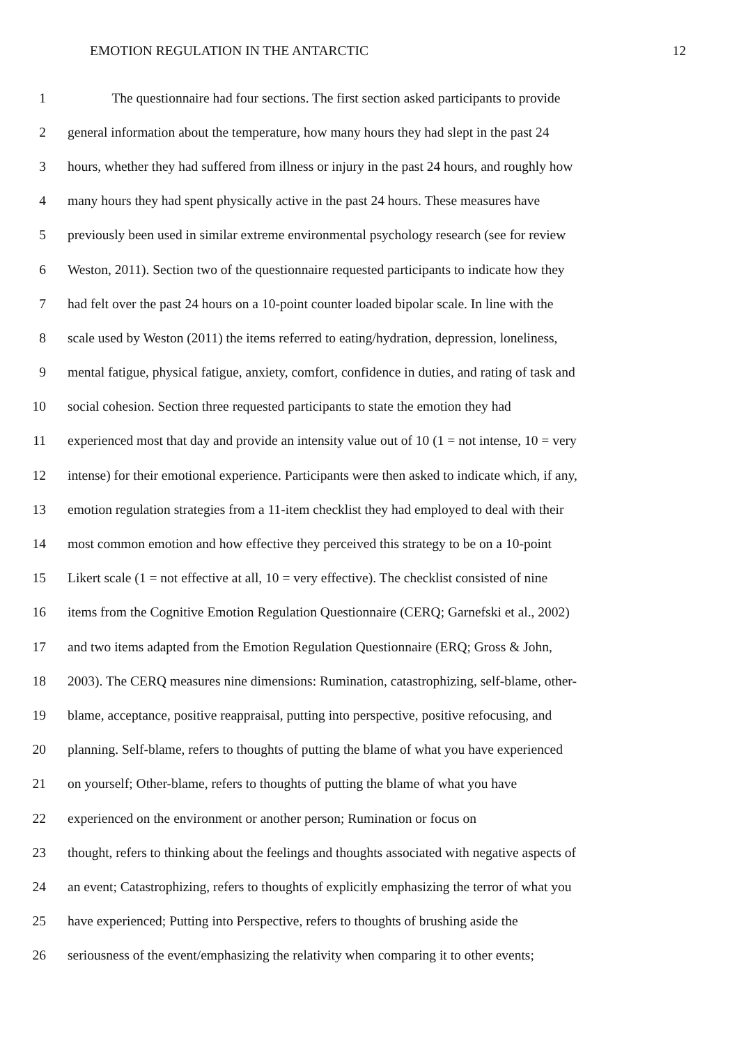EMOTION REGULATION IN THE ANTARCTIC 12
1 The questionnaire had four sections. The first section asked participants to provide
2 general information about the temperature, how many hours they had slept in the past 24
3 hours, whether they had suffered from illness or injury in the past 24 hours, and roughly how
4 many hours they had spent physically active in the past 24 hours. These measures have
5 previously been used in similar extreme environmental psychology research (see for review
6 Weston, 2011). Section two of the questionnaire requested participants to indicate how they
7 had felt over the past 24 hours on a 10-point counter loaded bipolar scale. In line with the
8 scale used by Weston (2011) the items referred to eating/hydration, depression, loneliness,
9 mental fatigue, physical fatigue, anxiety, comfort, confidence in duties, and rating of task and
10 social cohesion. Section three requested participants to state the emotion they had
11 experienced most that day and provide an intensity value out of 10 (1 = not intense, 10 = very
12 intense) for their emotional experience. Participants were then asked to indicate which, if any,
13 emotion regulation strategies from a 11-item checklist they had employed to deal with their
14 most common emotion and how effective they perceived this strategy to be on a 10-point
15 Likert scale (1 = not effective at all, 10 = very effective). The checklist consisted of nine
16 items from the Cognitive Emotion Regulation Questionnaire (CERQ; Garnefski et al., 2002)
17 and two items adapted from the Emotion Regulation Questionnaire (ERQ; Gross & John,
18 2003). The CERQ measures nine dimensions: Rumination, catastrophizing, self-blame, other-
19 blame, acceptance, positive reappraisal, putting into perspective, positive refocusing, and
20 planning. Self-blame, refers to thoughts of putting the blame of what you have experienced
21 on yourself; Other-blame, refers to thoughts of putting the blame of what you have
22 experienced on the environment or another person; Rumination or focus on
23 thought, refers to thinking about the feelings and thoughts associated with negative aspects of
24 an event; Catastrophizing, refers to thoughts of explicitly emphasizing the terror of what you
25 have experienced; Putting into Perspective, refers to thoughts of brushing aside the
26 seriousness of the event/emphasizing the relativity when comparing it to other events;